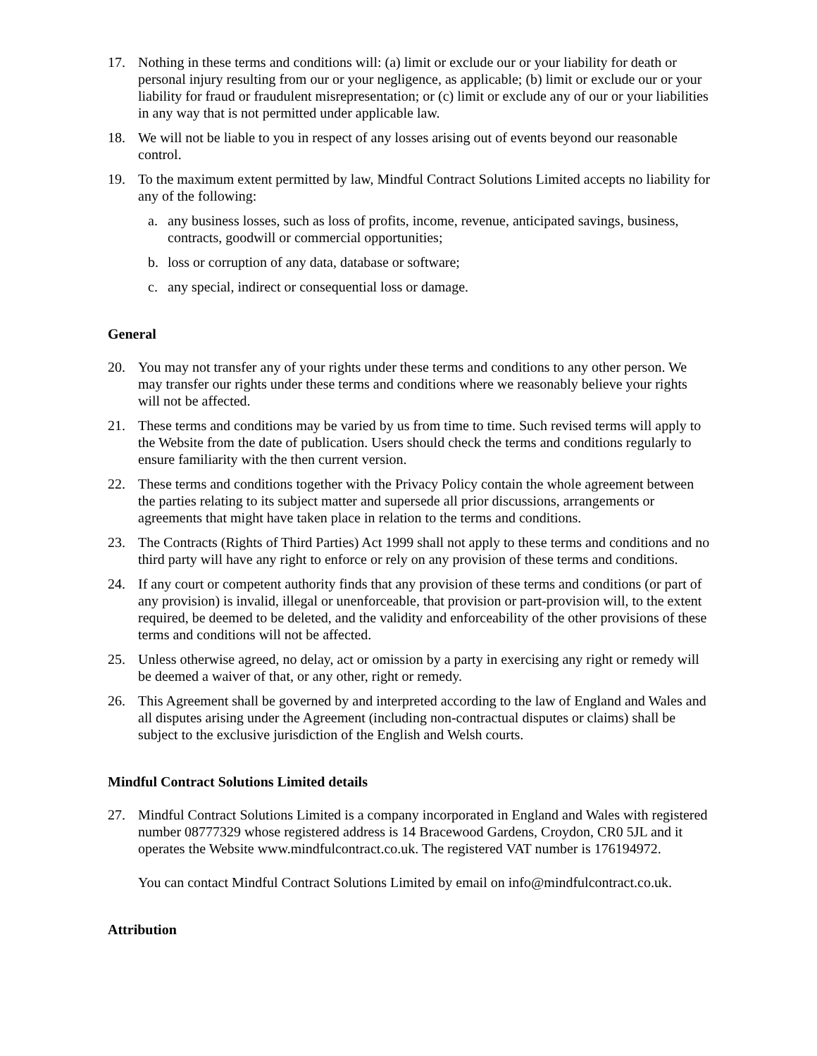17. Nothing in these terms and conditions will: (a) limit or exclude our or your liability for death or personal injury resulting from our or your negligence, as applicable; (b) limit or exclude our or your liability for fraud or fraudulent misrepresentation; or (c) limit or exclude any of our or your liabilities in any way that is not permitted under applicable law.
18. We will not be liable to you in respect of any losses arising out of events beyond our reasonable control.
19. To the maximum extent permitted by law, Mindful Contract Solutions Limited accepts no liability for any of the following:
a. any business losses, such as loss of profits, income, revenue, anticipated savings, business, contracts, goodwill or commercial opportunities;
b. loss or corruption of any data, database or software;
c. any special, indirect or consequential loss or damage.
General
20. You may not transfer any of your rights under these terms and conditions to any other person. We may transfer our rights under these terms and conditions where we reasonably believe your rights will not be affected.
21. These terms and conditions may be varied by us from time to time. Such revised terms will apply to the Website from the date of publication. Users should check the terms and conditions regularly to ensure familiarity with the then current version.
22. These terms and conditions together with the Privacy Policy contain the whole agreement between the parties relating to its subject matter and supersede all prior discussions, arrangements or agreements that might have taken place in relation to the terms and conditions.
23. The Contracts (Rights of Third Parties) Act 1999 shall not apply to these terms and conditions and no third party will have any right to enforce or rely on any provision of these terms and conditions.
24. If any court or competent authority finds that any provision of these terms and conditions (or part of any provision) is invalid, illegal or unenforceable, that provision or part-provision will, to the extent required, be deemed to be deleted, and the validity and enforceability of the other provisions of these terms and conditions will not be affected.
25. Unless otherwise agreed, no delay, act or omission by a party in exercising any right or remedy will be deemed a waiver of that, or any other, right or remedy.
26. This Agreement shall be governed by and interpreted according to the law of England and Wales and all disputes arising under the Agreement (including non-contractual disputes or claims) shall be subject to the exclusive jurisdiction of the English and Welsh courts.
Mindful Contract Solutions Limited details
27. Mindful Contract Solutions Limited is a company incorporated in England and Wales with registered number 08777329 whose registered address is 14 Bracewood Gardens, Croydon, CR0 5JL and it operates the Website www.mindfulcontract.co.uk. The registered VAT number is 176194972.
You can contact Mindful Contract Solutions Limited by email on info@mindfulcontract.co.uk.
Attribution